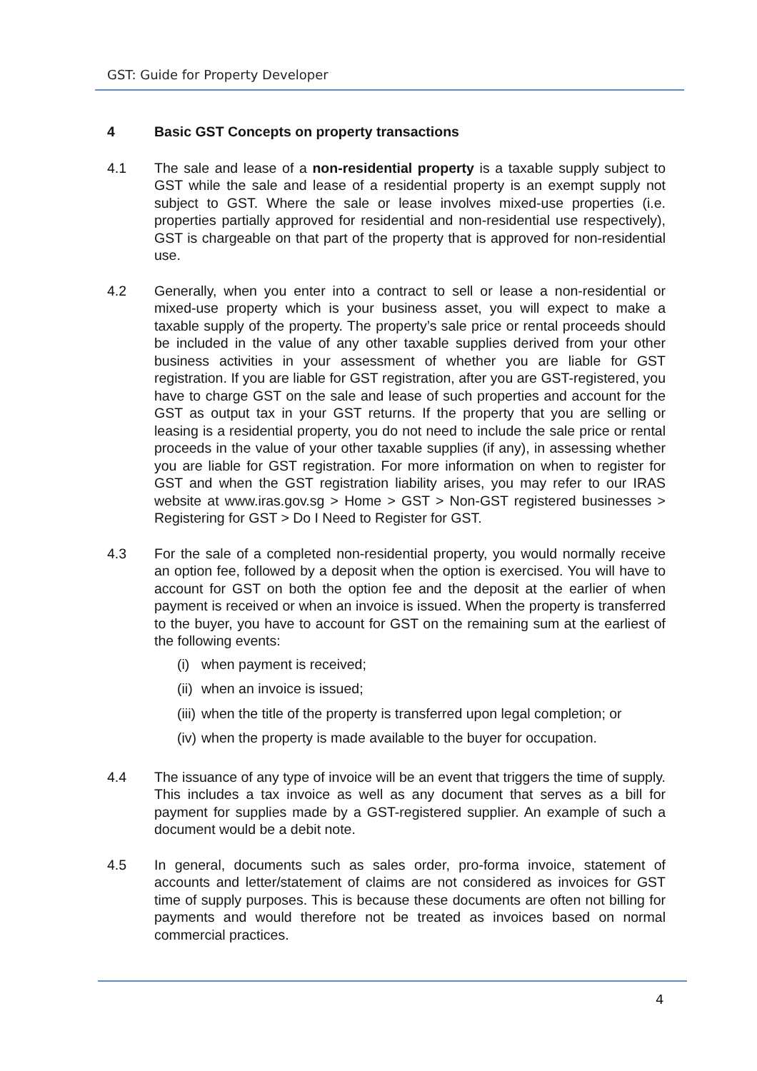GST: Guide for Property Developer
4 Basic GST Concepts on property transactions
4.1 The sale and lease of a non-residential property is a taxable supply subject to GST while the sale and lease of a residential property is an exempt supply not subject to GST. Where the sale or lease involves mixed-use properties (i.e. properties partially approved for residential and non-residential use respectively), GST is chargeable on that part of the property that is approved for non-residential use.
4.2 Generally, when you enter into a contract to sell or lease a non-residential or mixed-use property which is your business asset, you will expect to make a taxable supply of the property. The property’s sale price or rental proceeds should be included in the value of any other taxable supplies derived from your other business activities in your assessment of whether you are liable for GST registration. If you are liable for GST registration, after you are GST-registered, you have to charge GST on the sale and lease of such properties and account for the GST as output tax in your GST returns. If the property that you are selling or leasing is a residential property, you do not need to include the sale price or rental proceeds in the value of your other taxable supplies (if any), in assessing whether you are liable for GST registration. For more information on when to register for GST and when the GST registration liability arises, you may refer to our IRAS website at www.iras.gov.sg > Home > GST > Non-GST registered businesses > Registering for GST > Do I Need to Register for GST.
4.3 For the sale of a completed non-residential property, you would normally receive an option fee, followed by a deposit when the option is exercised. You will have to account for GST on both the option fee and the deposit at the earlier of when payment is received or when an invoice is issued. When the property is transferred to the buyer, you have to account for GST on the remaining sum at the earliest of the following events:
(i) when payment is received;
(ii) when an invoice is issued;
(iii) when the title of the property is transferred upon legal completion; or
(iv) when the property is made available to the buyer for occupation.
4.4 The issuance of any type of invoice will be an event that triggers the time of supply. This includes a tax invoice as well as any document that serves as a bill for payment for supplies made by a GST-registered supplier. An example of such a document would be a debit note.
4.5 In general, documents such as sales order, pro-forma invoice, statement of accounts and letter/statement of claims are not considered as invoices for GST time of supply purposes. This is because these documents are often not billing for payments and would therefore not be treated as invoices based on normal commercial practices.
4